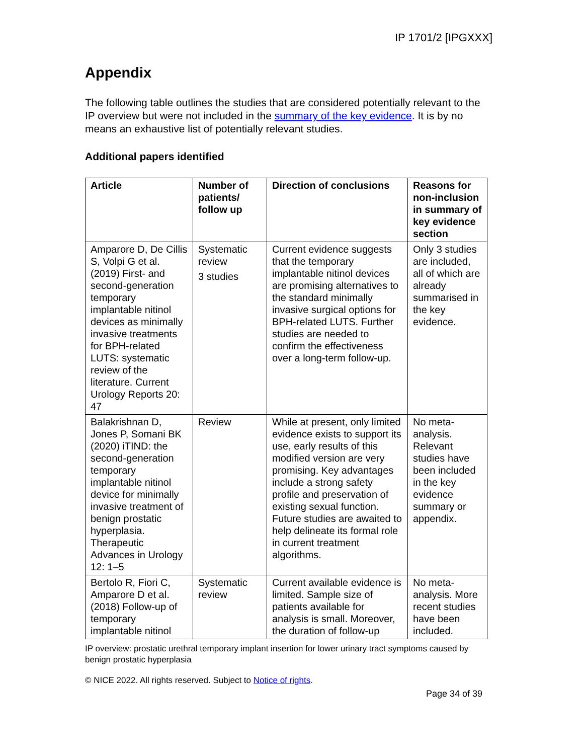IP 1701/2 [IPGXXX]
Appendix
The following table outlines the studies that are considered potentially relevant to the IP overview but were not included in the summary of the key evidence. It is by no means an exhaustive list of potentially relevant studies.
Additional papers identified
| Article | Number of patients/ follow up | Direction of conclusions | Reasons for non-inclusion in summary of key evidence section |
| --- | --- | --- | --- |
| Amparore D, De Cillis S, Volpi G et al. (2019) First- and second-generation temporary implantable nitinol devices as minimally invasive treatments for BPH-related LUTS: systematic review of the literature. Current Urology Reports 20: 47 | Systematic review 3 studies | Current evidence suggests that the temporary implantable nitinol devices are promising alternatives to the standard minimally invasive surgical options for BPH-related LUTS. Further studies are needed to confirm the effectiveness over a long-term follow-up. | Only 3 studies are included, all of which are already summarised in the key evidence. |
| Balakrishnan D, Jones P, Somani BK (2020) iTIND: the second-generation temporary implantable nitinol device for minimally invasive treatment of benign prostatic hyperplasia. Therapeutic Advances in Urology 12: 1–5 | Review | While at present, only limited evidence exists to support its use, early results of this modified version are very promising. Key advantages include a strong safety profile and preservation of existing sexual function. Future studies are awaited to help delineate its formal role in current treatment algorithms. | No meta-analysis. Relevant studies have been included in the key evidence summary or appendix. |
| Bertolo R, Fiori C, Amparore D et al. (2018) Follow-up of temporary implantable nitinol | Systematic review | Current available evidence is limited. Sample size of patients available for analysis is small. Moreover, the duration of follow-up | No meta-analysis. More recent studies have been included. |
IP overview: prostatic urethral temporary implant insertion for lower urinary tract symptoms caused by benign prostatic hyperplasia
© NICE 2022. All rights reserved. Subject to Notice of rights.
Page 34 of 39